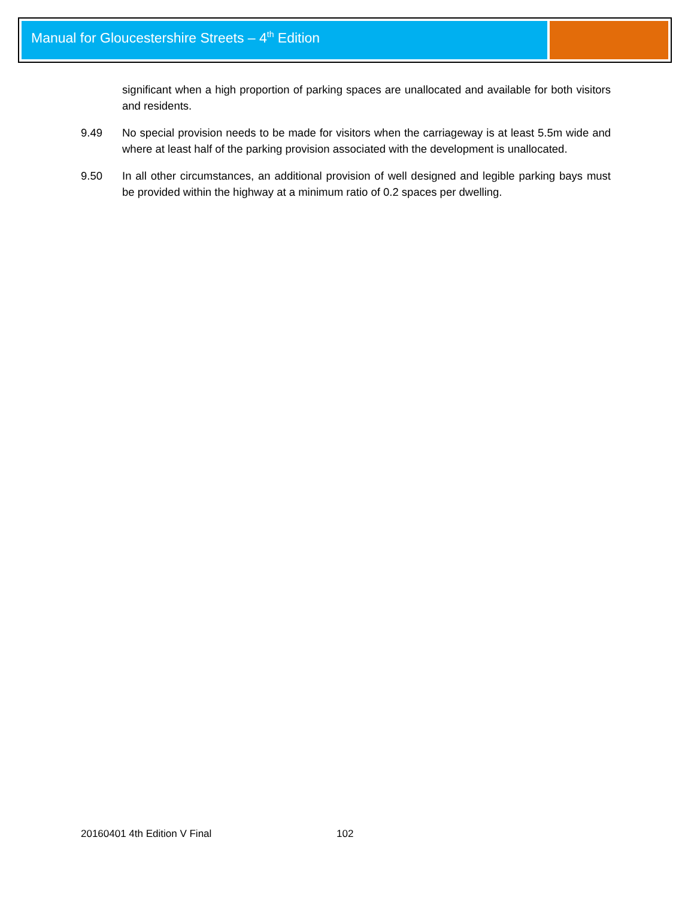Manual for Gloucestershire Streets – 4<sup>th</sup> Edition
significant when a high proportion of parking spaces are unallocated and available for both visitors and residents.
9.49 No special provision needs to be made for visitors when the carriageway is at least 5.5m wide and where at least half of the parking provision associated with the development is unallocated.
9.50 In all other circumstances, an additional provision of well designed and legible parking bays must be provided within the highway at a minimum ratio of 0.2 spaces per dwelling.
20160401 4th Edition V Final 102